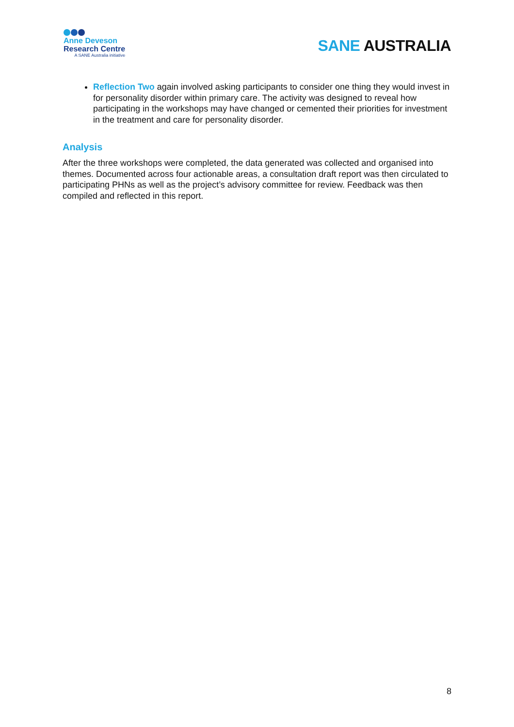Anne Deveson
Research Centre
A SANE Australia initiative
SANE AUSTRALIA
Reflection Two again involved asking participants to consider one thing they would invest in for personality disorder within primary care. The activity was designed to reveal how participating in the workshops may have changed or cemented their priorities for investment in the treatment and care for personality disorder.
Analysis
After the three workshops were completed, the data generated was collected and organised into themes. Documented across four actionable areas, a consultation draft report was then circulated to participating PHNs as well as the project’s advisory committee for review. Feedback was then compiled and reflected in this report.
8